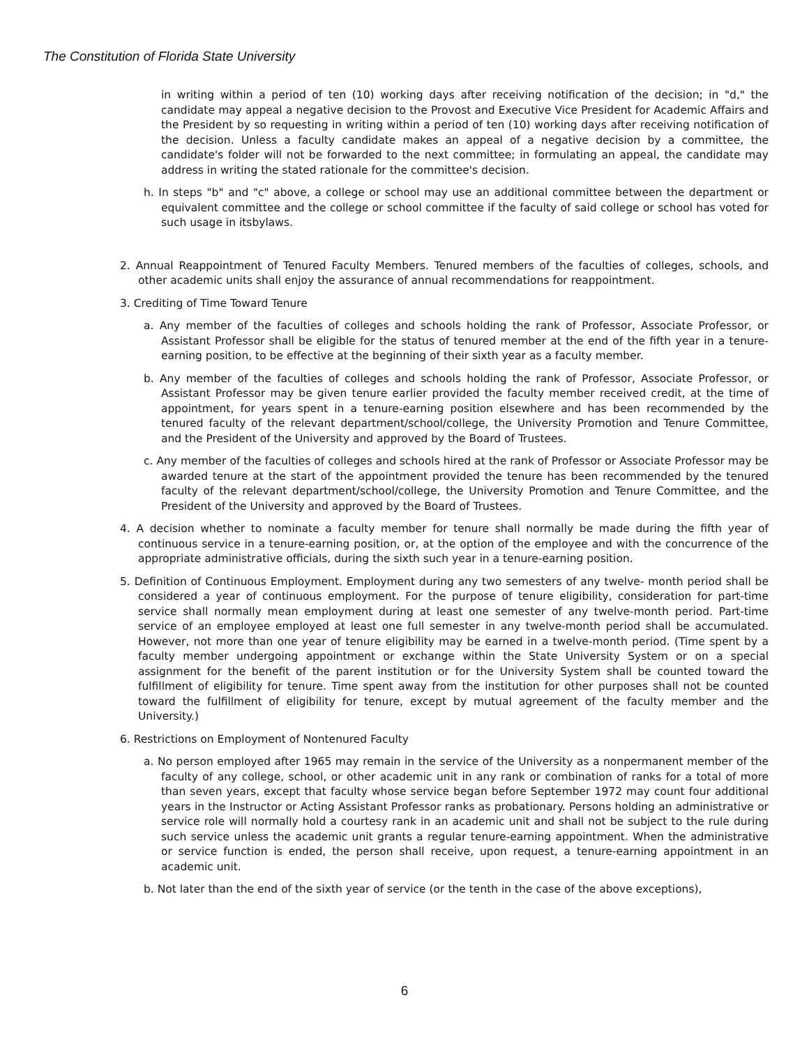The Constitution of Florida State University
in writing within a period of ten (10) working days after receiving notification of the decision; in "d," the candidate may appeal a negative decision to the Provost and Executive Vice President for Academic Affairs and the President by so requesting in writing within a period of ten (10) working days after receiving notification of the decision. Unless a faculty candidate makes an appeal of a negative decision by a committee, the candidate's folder will not be forwarded to the next committee; in formulating an appeal, the candidate may address in writing the stated rationale for the committee's decision.
h. In steps "b" and "c" above, a college or school may use an additional committee between the department or equivalent committee and the college or school committee if the faculty of said college or school has voted for such usage in itsbylaws.
2. Annual Reappointment of Tenured Faculty Members. Tenured members of the faculties of colleges, schools, and other academic units shall enjoy the assurance of annual recommendations for reappointment.
3. Crediting of Time Toward Tenure
a. Any member of the faculties of colleges and schools holding the rank of Professor, Associate Professor, or Assistant Professor shall be eligible for the status of tenured member at the end of the fifth year in a tenure-earning position, to be effective at the beginning of their sixth year as a faculty member.
b. Any member of the faculties of colleges and schools holding the rank of Professor, Associate Professor, or Assistant Professor may be given tenure earlier provided the faculty member received credit, at the time of appointment, for years spent in a tenure-earning position elsewhere and has been recommended by the tenured faculty of the relevant department/school/college, the University Promotion and Tenure Committee, and the President of the University and approved by the Board of Trustees.
c. Any member of the faculties of colleges and schools hired at the rank of Professor or Associate Professor may be awarded tenure at the start of the appointment provided the tenure has been recommended by the tenured faculty of the relevant department/school/college, the University Promotion and Tenure Committee, and the President of the University and approved by the Board of Trustees.
4. A decision whether to nominate a faculty member for tenure shall normally be made during the fifth year of continuous service in a tenure-earning position, or, at the option of the employee and with the concurrence of the appropriate administrative officials, during the sixth such year in a tenure-earning position.
5. Definition of Continuous Employment. Employment during any two semesters of any twelve- month period shall be considered a year of continuous employment. For the purpose of tenure eligibility, consideration for part-time service shall normally mean employment during at least one semester of any twelve-month period. Part-time service of an employee employed at least one full semester in any twelve-month period shall be accumulated. However, not more than one year of tenure eligibility may be earned in a twelve-month period. (Time spent by a faculty member undergoing appointment or exchange within the State University System or on a special assignment for the benefit of the parent institution or for the University System shall be counted toward the fulfillment of eligibility for tenure. Time spent away from the institution for other purposes shall not be counted toward the fulfillment of eligibility for tenure, except by mutual agreement of the faculty member and the University.)
6. Restrictions on Employment of Nontenured Faculty
a. No person employed after 1965 may remain in the service of the University as a nonpermanent member of the faculty of any college, school, or other academic unit in any rank or combination of ranks for a total of more than seven years, except that faculty whose service began before September 1972 may count four additional years in the Instructor or Acting Assistant Professor ranks as probationary. Persons holding an administrative or service role will normally hold a courtesy rank in an academic unit and shall not be subject to the rule during such service unless the academic unit grants a regular tenure-earning appointment. When the administrative or service function is ended, the person shall receive, upon request, a tenure-earning appointment in an academic unit.
b. Not later than the end of the sixth year of service (or the tenth in the case of the above exceptions),
6